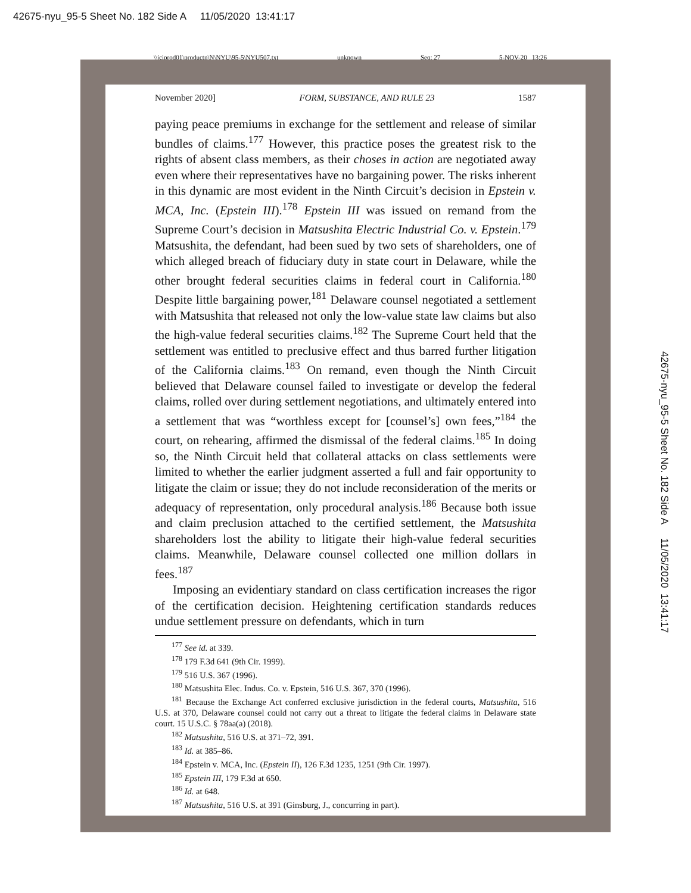42675-nyu_95-5 Sheet No. 182 Side A 11/05/2020 13:41:17
\\jciprod01\productn\N\NYU\95-5\NYU507.txt unknown Seq: 27 5-NOV-20 13:26
November 2020] FORM, SUBSTANCE, AND RULE 23 1587
paying peace premiums in exchange for the settlement and release of similar bundles of claims.<sup>177</sup> However, this practice poses the greatest risk to the rights of absent class members, as their choses in action are negotiated away even where their representatives have no bargaining power. The risks inherent in this dynamic are most evident in the Ninth Circuit’s decision in Epstein v. MCA, Inc. (Epstein III).<sup>178</sup> Epstein III was issued on remand from the Supreme Court’s decision in Matsushita Electric Industrial Co. v. Epstein.<sup>179</sup> Matsushita, the defendant, had been sued by two sets of shareholders, one of which alleged breach of fiduciary duty in state court in Delaware, while the other brought federal securities claims in federal court in California.<sup>180</sup> Despite little bargaining power,<sup>181</sup> Delaware counsel negotiated a settlement with Matsushita that released not only the low-value state law claims but also the high-value federal securities claims.<sup>182</sup> The Supreme Court held that the settlement was entitled to preclusive effect and thus barred further litigation of the California claims.<sup>183</sup> On remand, even though the Ninth Circuit believed that Delaware counsel failed to investigate or develop the federal claims, rolled over during settlement negotiations, and ultimately entered into a settlement that was “worthless except for [counsel’s] own fees,”<sup>184</sup> the court, on rehearing, affirmed the dismissal of the federal claims.<sup>185</sup> In doing so, the Ninth Circuit held that collateral attacks on class settlements were limited to whether the earlier judgment asserted a full and fair opportunity to litigate the claim or issue; they do not include reconsideration of the merits or adequacy of representation, only procedural analysis.<sup>186</sup> Because both issue and claim preclusion attached to the certified settlement, the Matsushita shareholders lost the ability to litigate their high-value federal securities claims. Meanwhile, Delaware counsel collected one million dollars in fees.<sup>187</sup>
Imposing an evidentiary standard on class certification increases the rigor of the certification decision. Heightening certification standards reduces undue settlement pressure on defendants, which in turn
<sup>177</sup> See id. at 339.
<sup>178</sup> 179 F.3d 641 (9th Cir. 1999).
<sup>179</sup> 516 U.S. 367 (1996).
<sup>180</sup> Matsushita Elec. Indus. Co. v. Epstein, 516 U.S. 367, 370 (1996).
<sup>181</sup> Because the Exchange Act conferred exclusive jurisdiction in the federal courts, Matsushita, 516 U.S. at 370, Delaware counsel could not carry out a threat to litigate the federal claims in Delaware state court. 15 U.S.C. § 78aa(a) (2018).
<sup>182</sup> Matsushita, 516 U.S. at 371–72, 391.
<sup>183</sup> Id. at 385–86.
<sup>184</sup> Epstein v. MCA, Inc. (Epstein II), 126 F.3d 1235, 1251 (9th Cir. 1997).
<sup>185</sup> Epstein III, 179 F.3d at 650.
<sup>186</sup> Id. at 648.
<sup>187</sup> Matsushita, 516 U.S. at 391 (Ginsburg, J., concurring in part).
42675-nyu_95-5 Sheet No. 182 Side A 11/05/2020 13:41:17